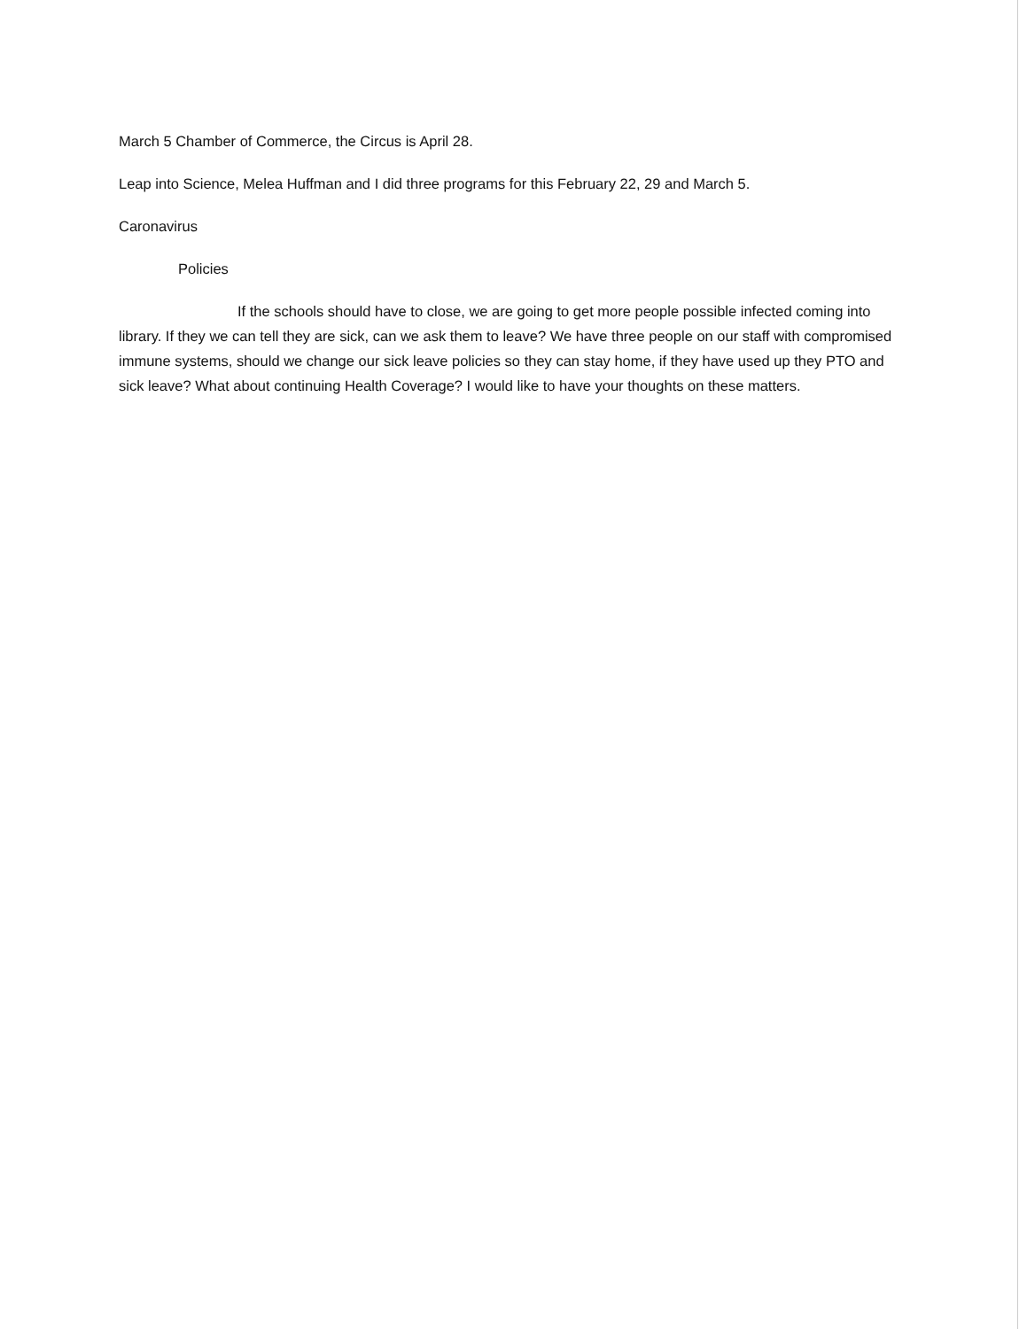March 5 Chamber of Commerce, the Circus is April 28.
Leap into Science, Melea Huffman and I did three programs for this February 22, 29 and March 5.
Caronavirus
Policies
If the schools should have to close, we are going to get more people possible infected coming into library. If they we can tell they are sick, can we ask them to leave? We have three people on our staff with compromised immune systems, should we change our sick leave policies so they can stay home, if they have used up they PTO and sick leave? What about continuing Health Coverage? I would like to have your thoughts on these matters.